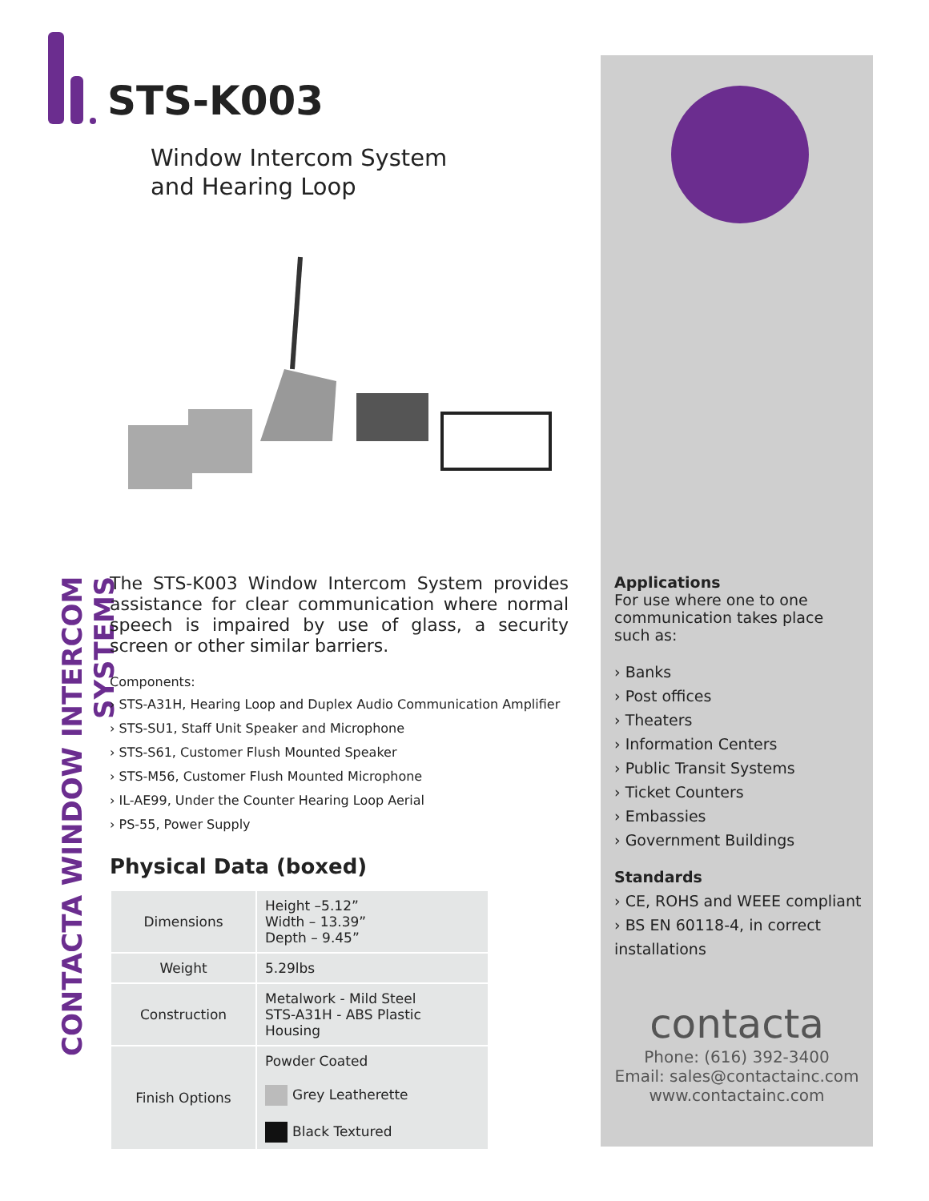STS-K003
Window Intercom System
and Hearing Loop
CONTACTA WINDOW INTERCOM SYSTEMS
The STS-K003 Window Intercom System provides assistance for clear communication where normal speech is impaired by use of glass, a security screen or other similar barriers.
Components:
› STS-A31H, Hearing Loop and Duplex Audio Communication Amplifier
› STS-SU1, Staff Unit Speaker and Microphone
› STS-S61, Customer Flush Mounted Speaker
› STS-M56, Customer Flush Mounted Microphone
› IL-AE99, Under the Counter Hearing Loop Aerial
› PS-55, Power Supply
Physical Data (boxed)
| Dimensions | Height –5.12” Width – 13.39” Depth – 9.45” |
| Weight | 5.29lbs |
| Construction | Metalwork - Mild Steel STS-A31H - ABS Plastic Housing |
| Finish Options | Powder Coated Grey Leatherette Black Textured |
Applications
For use where one to one communication takes place such as:
› Banks
› Post offices
› Theaters
› Information Centers
› Public Transit Systems
› Ticket Counters
› Embassies
› Government Buildings
Standards
› CE, ROHS and WEEE compliant
› BS EN 60118-4, in correct installations
contacta
Phone: (616) 392-3400
Email: sales@contactainc.com
www.contactainc.com